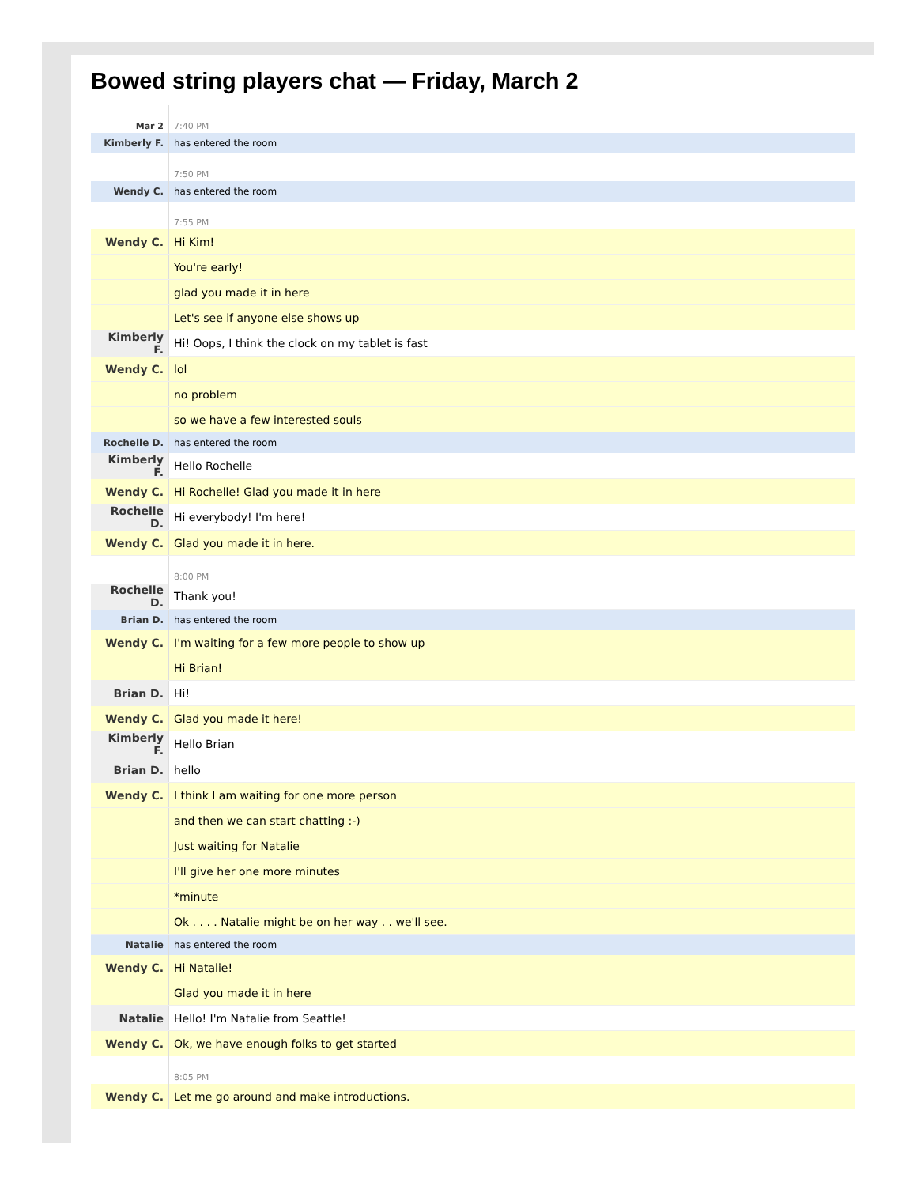Bowed string players chat — Friday, March 2
| Mar 2 | 7:40 PM |
| Kimberly F. | has entered the room |
| | 7:50 PM |
| Wendy C. | has entered the room |
| | 7:55 PM |
| Wendy C. | Hi Kim! |
| | You're early! |
| | glad you made it in here |
| | Let's see if anyone else shows up |
| Kimberly F. | Hi! Oops, I think the clock on my tablet is fast |
| Wendy C. | lol |
| | no problem |
| | so we have a few interested souls |
| Rochelle D. | has entered the room |
| Kimberly F. | Hello Rochelle |
| Wendy C. | Hi Rochelle! Glad you made it in here |
| Rochelle D. | Hi everybody! I'm here! |
| Wendy C. | Glad you made it in here. |
| | 8:00 PM |
| Rochelle D. | Thank you! |
| Brian D. | has entered the room |
| Wendy C. | I'm waiting for a few more people to show up |
| | Hi Brian! |
| Brian D. | Hi! |
| Wendy C. | Glad you made it here! |
| Kimberly F. | Hello Brian |
| Brian D. | hello |
| Wendy C. | I think I am waiting for one more person |
| | and then we can start chatting :-) |
| | Just waiting for Natalie |
| | I'll give her one more minutes |
| | *minute |
| | Ok . . . . Natalie might be on her way . . we'll see. |
| Natalie | has entered the room |
| Wendy C. | Hi Natalie! |
| | Glad you made it in here |
| Natalie | Hello! I'm Natalie from Seattle! |
| Wendy C. | Ok, we have enough folks to get started |
| | 8:05 PM |
| Wendy C. | Let me go around and make introductions. |